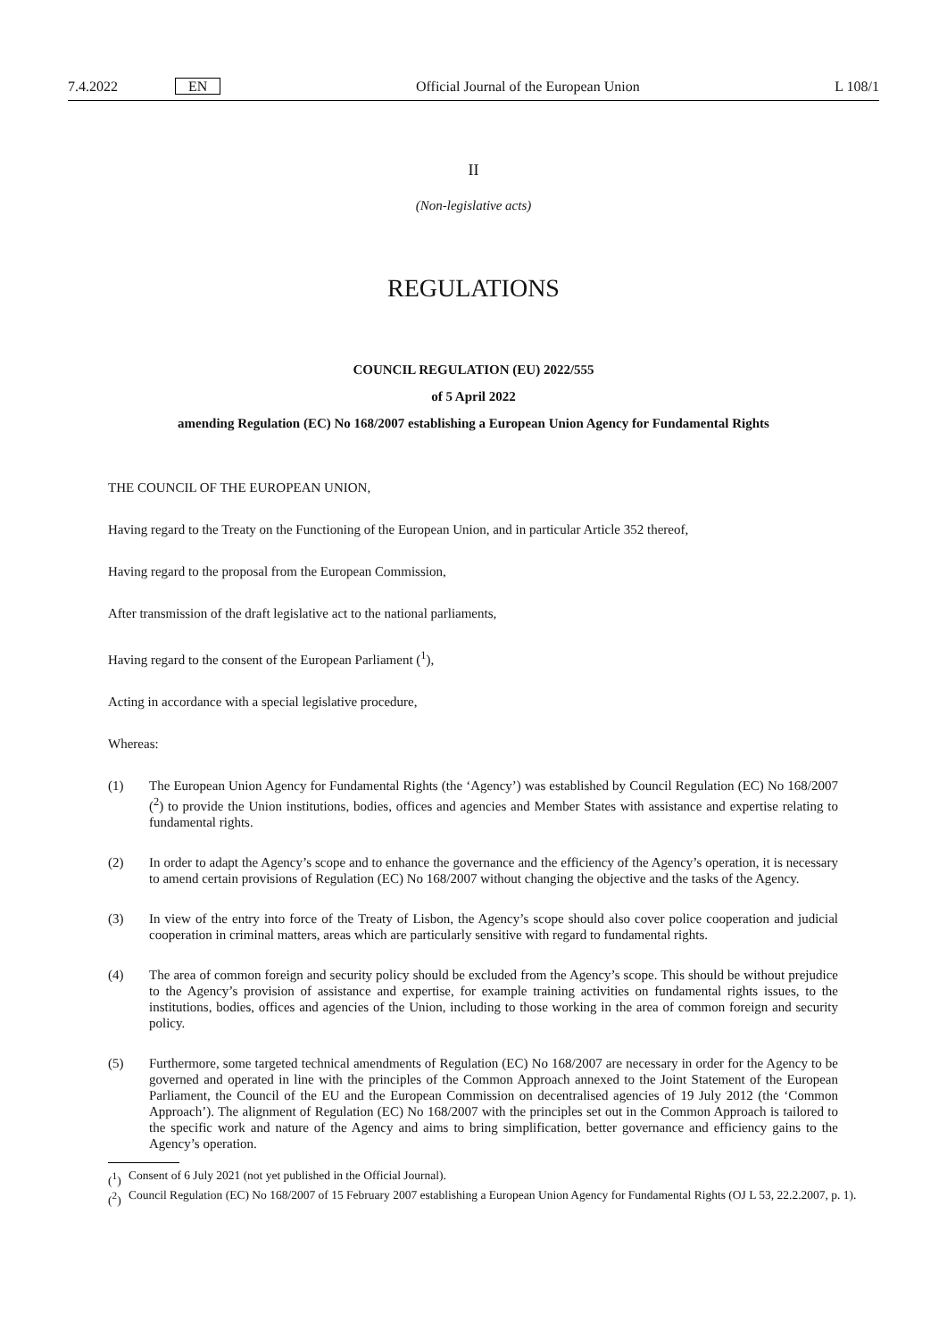7.4.2022 EN Official Journal of the European Union L 108/1
II
(Non-legislative acts)
REGULATIONS
COUNCIL REGULATION (EU) 2022/555
of 5 April 2022
amending Regulation (EC) No 168/2007 establishing a European Union Agency for Fundamental Rights
THE COUNCIL OF THE EUROPEAN UNION,
Having regard to the Treaty on the Functioning of the European Union, and in particular Article 352 thereof,
Having regard to the proposal from the European Commission,
After transmission of the draft legislative act to the national parliaments,
Having regard to the consent of the European Parliament (<sup>1</sup>),
Acting in accordance with a special legislative procedure,
Whereas:
(1) The European Union Agency for Fundamental Rights (the ‘Agency’) was established by Council Regulation (EC) No 168/2007 (<sup>2</sup>) to provide the Union institutions, bodies, offices and agencies and Member States with assistance and expertise relating to fundamental rights.
(2) In order to adapt the Agency’s scope and to enhance the governance and the efficiency of the Agency’s operation, it is necessary to amend certain provisions of Regulation (EC) No 168/2007 without changing the objective and the tasks of the Agency.
(3) In view of the entry into force of the Treaty of Lisbon, the Agency’s scope should also cover police cooperation and judicial cooperation in criminal matters, areas which are particularly sensitive with regard to fundamental rights.
(4) The area of common foreign and security policy should be excluded from the Agency’s scope. This should be without prejudice to the Agency’s provision of assistance and expertise, for example training activities on fundamental rights issues, to the institutions, bodies, offices and agencies of the Union, including to those working in the area of common foreign and security policy.
(5) Furthermore, some targeted technical amendments of Regulation (EC) No 168/2007 are necessary in order for the Agency to be governed and operated in line with the principles of the Common Approach annexed to the Joint Statement of the European Parliament, the Council of the EU and the European Commission on decentralised agencies of 19 July 2012 (the ‘Common Approach’). The alignment of Regulation (EC) No 168/2007 with the principles set out in the Common Approach is tailored to the specific work and nature of the Agency and aims to bring simplification, better governance and efficiency gains to the Agency’s operation.
(<sup>1</sup>) Consent of 6 July 2021 (not yet published in the Official Journal).
(<sup>2</sup>) Council Regulation (EC) No 168/2007 of 15 February 2007 establishing a European Union Agency for Fundamental Rights (OJ L 53, 22.2.2007, p. 1).